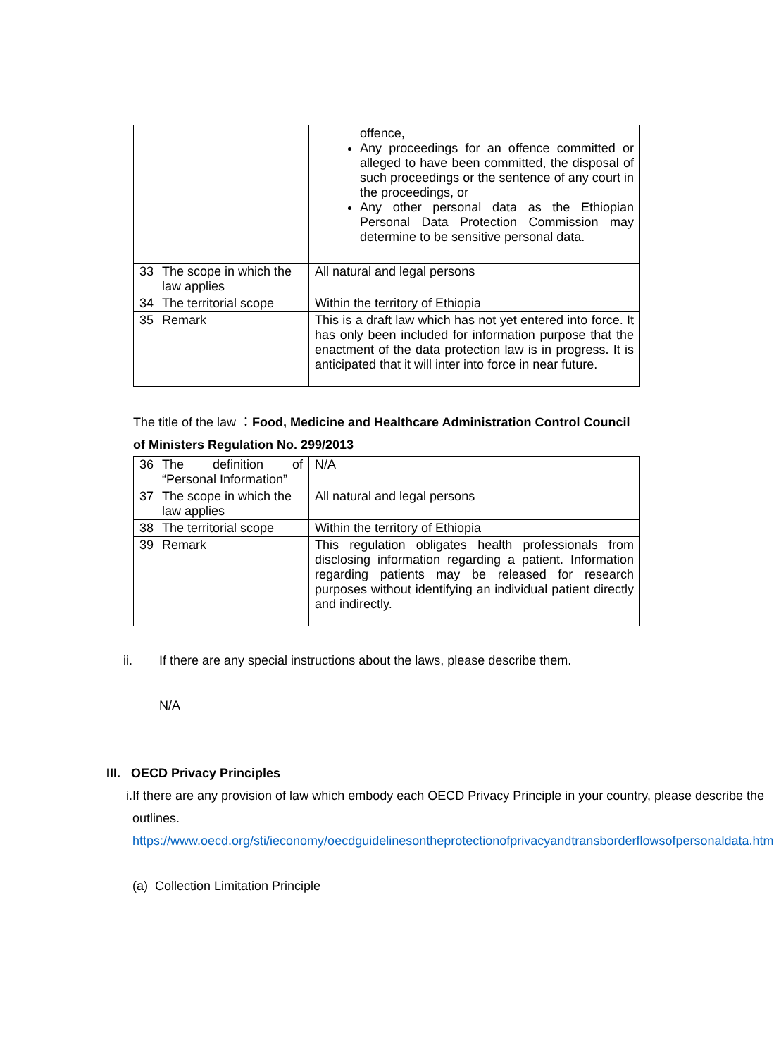| | | offence, Any proceedings for an offence committed or alleged to have been committed, the disposal of such proceedings or the sentence of any court in the proceedings, or Any other personal data as the Ethiopian Personal Data Protection Commission may determine to be sensitive personal data. |
| 33 | The scope in which the law applies | All natural and legal persons |
| 34 | The territorial scope | Within the territory of Ethiopia |
| 35 | Remark | This is a draft law which has not yet entered into force. It has only been included for information purpose that the enactment of the data protection law is in progress. It is anticipated that it will inter into force in near future. |
The title of the law ：Food, Medicine and Healthcare Administration Control Council of Ministers Regulation No. 299/2013
| 36 | The definition of “Personal Information” | N/A |
| 37 | The scope in which the law applies | All natural and legal persons |
| 38 | The territorial scope | Within the territory of Ethiopia |
| 39 | Remark | This regulation obligates health professionals from disclosing information regarding a patient. Information regarding patients may be released for research purposes without identifying an individual patient directly and indirectly. |
ii. If there are any special instructions about the laws, please describe them.
N/A
III. OECD Privacy Principles
i. If there are any provision of law which embody each OECD Privacy Principle in your country, please describe the outlines.
https://www.oecd.org/sti/ieconomy/oecdguidelinesontheprotectionofprivacyandtransborderflowsofpersonaldata.htm
(a) Collection Limitation Principle